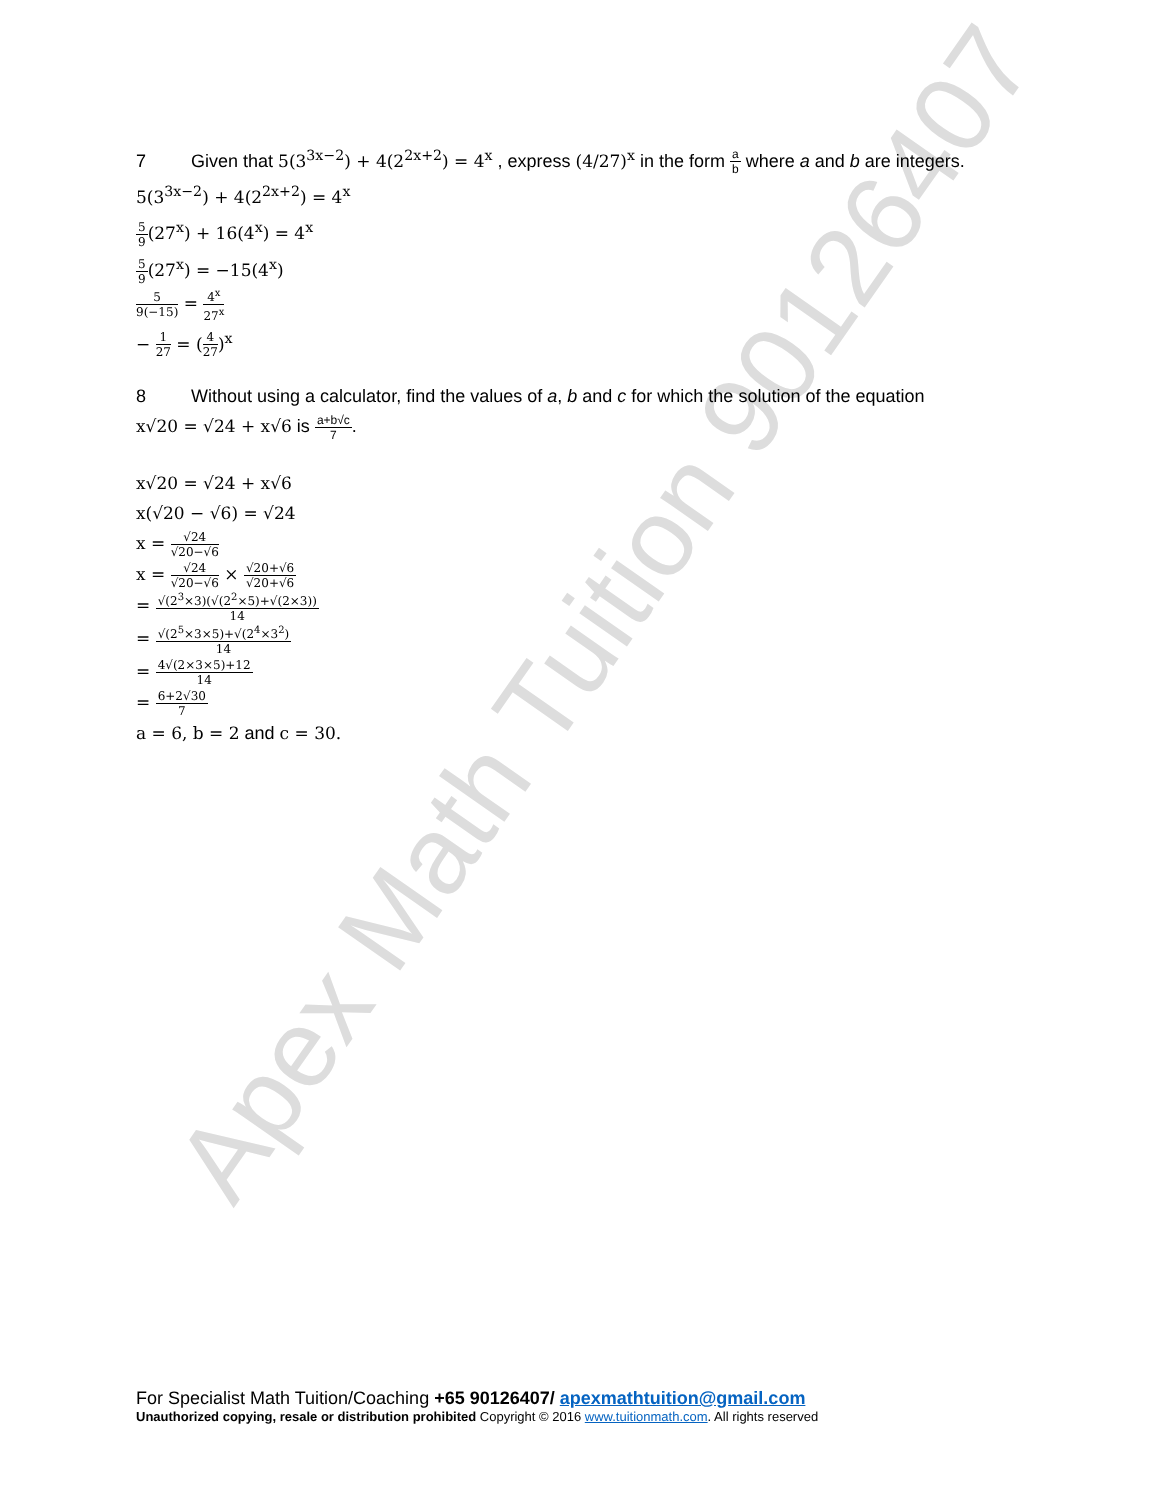Apex Math Tuition 90126407
7 Given that 5(3<sup>3x−2</sup>) + 4(2<sup>2x+2</sup>) = 4<sup>x</sup> , express (4/27)<sup>x</sup> in the form a b where a and b are integers.
5(3<sup>3x−2</sup>) + 4(2<sup>2x+2</sup>) = 4<sup>x</sup>
5 9(27<sup>x</sup>) + 16(4<sup>x</sup>) = 4<sup>x</sup>
5 9(27<sup>x</sup>) = −15(4<sup>x</sup>)
5 9(−15) = 4<sup>x</sup> 27<sup>x</sup>
− 1 27 = (4 27)<sup>x</sup>
8 Without using a calculator, find the values of a, b and c for which the solution of the equation
x√20 = √24 + x√6 is a+b√c 7.
x√20 = √24 + x√6
x(√20 − √6) = √24
x = √24 √20−√6
x = √24 √20−√6 × √20+√6 √20+√6
= √(2<sup>3</sup>×3)(√(2<sup>2</sup>×5)+√(2×3)) 14
= √(2<sup>5</sup>×3×5)+√(2<sup>4</sup>×3<sup>2</sup>) 14
= 4√(2×3×5)+12 14
= 6+2√30 7
a = 6, b = 2 and c = 30.
For Specialist Math Tuition/Coaching +65 90126407/ apexmathtuition@gmail.com
Unauthorized copying, resale or distribution prohibited Copyright © 2016 www.tuitionmath.com. All rights reserved